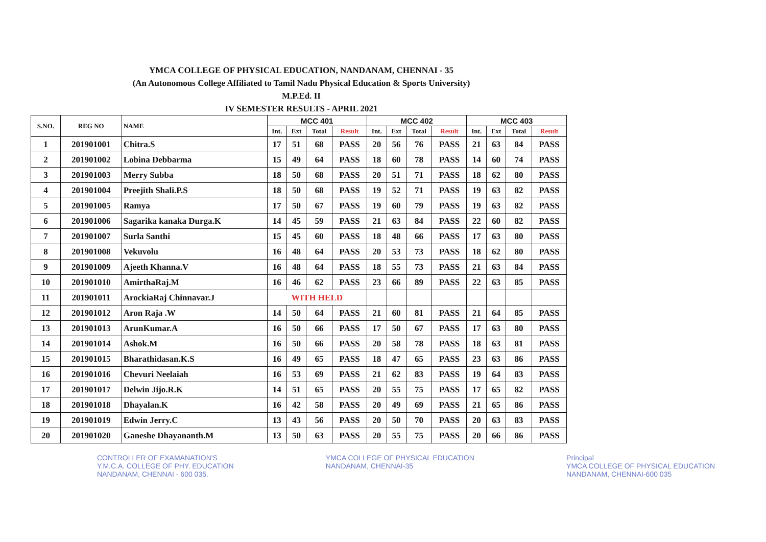YMCA COLLEGE OF PHYSICAL EDUCATION, NANDANAM, CHENNAI - 35
(An Autonomous College Affiliated to Tamil Nadu Physical Education & Sports University)
M.P.Ed. II
IV SEMESTER RESULTS - APRIL 2021
| S.NO. | REG NO | NAME | MCC 401 | | | | MCC 402 | | | | MCC 403 | | | |
| --- | --- | --- | --- | --- | --- | --- | --- | --- | --- | --- | --- | --- | --- | --- |
| | | | Int. | Ext | Total | Result | Int. | Ext | Total | Result | Int. | Ext | Total | Result |
| 1 | 201901001 | Chitra.S | 17 | 51 | 68 | PASS | 20 | 56 | 76 | PASS | 21 | 63 | 84 | PASS |
| 2 | 201901002 | Lobina Debbarma | 15 | 49 | 64 | PASS | 18 | 60 | 78 | PASS | 14 | 60 | 74 | PASS |
| 3 | 201901003 | Merry Subba | 18 | 50 | 68 | PASS | 20 | 51 | 71 | PASS | 18 | 62 | 80 | PASS |
| 4 | 201901004 | Preejith Shali.P.S | 18 | 50 | 68 | PASS | 19 | 52 | 71 | PASS | 19 | 63 | 82 | PASS |
| 5 | 201901005 | Ramya | 17 | 50 | 67 | PASS | 19 | 60 | 79 | PASS | 19 | 63 | 82 | PASS |
| 6 | 201901006 | Sagarika kanaka Durga.K | 14 | 45 | 59 | PASS | 21 | 63 | 84 | PASS | 22 | 60 | 82 | PASS |
| 7 | 201901007 | Surla Santhi | 15 | 45 | 60 | PASS | 18 | 48 | 66 | PASS | 17 | 63 | 80 | PASS |
| 8 | 201901008 | Vekuvolu | 16 | 48 | 64 | PASS | 20 | 53 | 73 | PASS | 18 | 62 | 80 | PASS |
| 9 | 201901009 | Ajeeth Khanna.V | 16 | 48 | 64 | PASS | 18 | 55 | 73 | PASS | 21 | 63 | 84 | PASS |
| 10 | 201901010 | AmirthaRaj.M | 16 | 46 | 62 | PASS | 23 | 66 | 89 | PASS | 22 | 63 | 85 | PASS |
| 11 | 201901011 | ArockiaRaj Chinnavar.J | WITH HELD | | | | | | | | | | | |
| 12 | 201901012 | Aron Raja .W | 14 | 50 | 64 | PASS | 21 | 60 | 81 | PASS | 21 | 64 | 85 | PASS |
| 13 | 201901013 | ArunKumar.A | 16 | 50 | 66 | PASS | 17 | 50 | 67 | PASS | 17 | 63 | 80 | PASS |
| 14 | 201901014 | Ashok.M | 16 | 50 | 66 | PASS | 20 | 58 | 78 | PASS | 18 | 63 | 81 | PASS |
| 15 | 201901015 | Bharathidasan.K.S | 16 | 49 | 65 | PASS | 18 | 47 | 65 | PASS | 23 | 63 | 86 | PASS |
| 16 | 201901016 | Chevuri Neelaiah | 16 | 53 | 69 | PASS | 21 | 62 | 83 | PASS | 19 | 64 | 83 | PASS |
| 17 | 201901017 | Delwin Jijo.R.K | 14 | 51 | 65 | PASS | 20 | 55 | 75 | PASS | 17 | 65 | 82 | PASS |
| 18 | 201901018 | Dhayalan.K | 16 | 42 | 58 | PASS | 20 | 49 | 69 | PASS | 21 | 65 | 86 | PASS |
| 19 | 201901019 | Edwin Jerry.C | 13 | 43 | 56 | PASS | 20 | 50 | 70 | PASS | 20 | 63 | 83 | PASS |
| 20 | 201901020 | Ganeshe Dhayananth.M | 13 | 50 | 63 | PASS | 20 | 55 | 75 | PASS | 20 | 66 | 86 | PASS |
CONTROLLER OF EXAMANATION'S
Y.M.C.A. COLLEGE OF PHY. EDUCATION
NANDANAM, CHENNAI - 600 035.
YMCA COLLEGE OF PHYSICAL EDUCATION
NANDANAM, CHENNAI-35
Principal
YMCA COLLEGE OF PHYSICAL EDUCATION
NANDANAM, CHENNAI-600 035